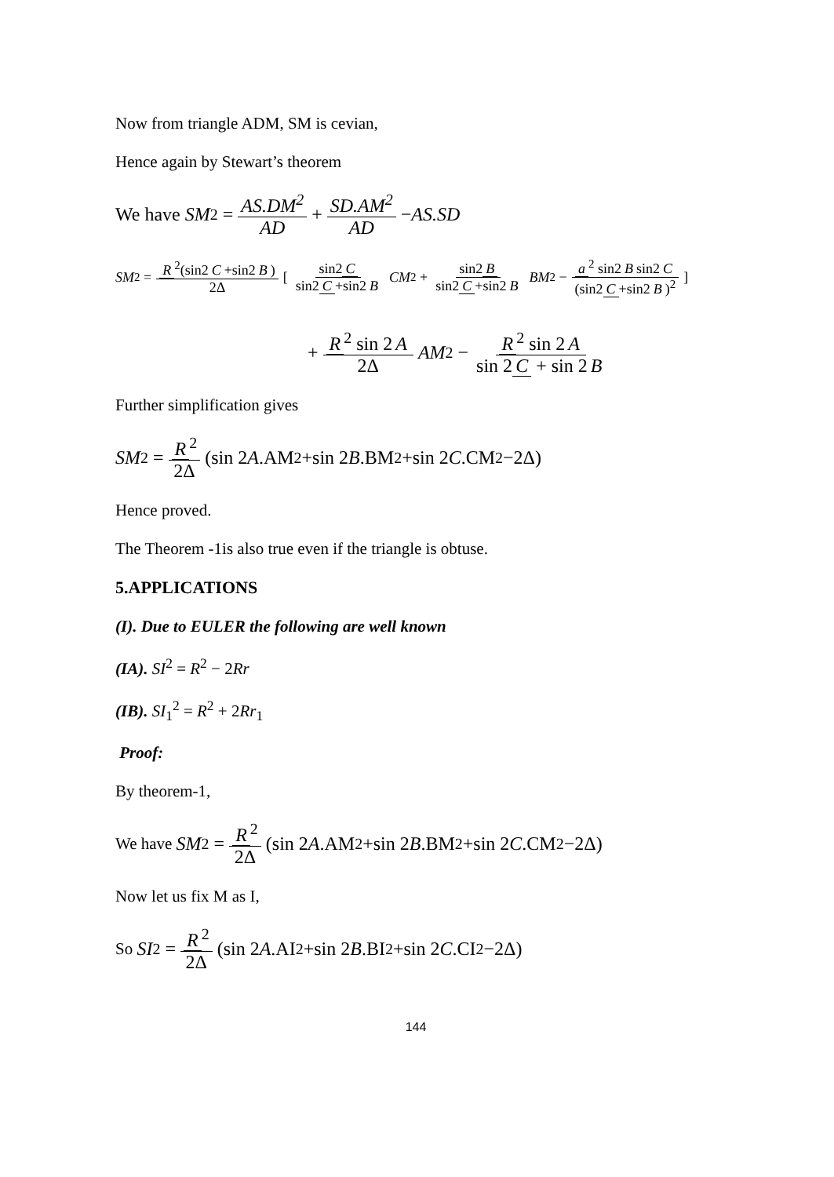Now from triangle ADM, SM is cevian,
Hence again by Stewart’s theorem
We have SM<sup>2</sup> = AS.DM<sup>2</sup> AD + SD.AM<sup>2</sup> AD − AS.SD
SM<sup>2</sup> = R<sup>2</sup>(sin2 C +sin2 B) 2Δ [ sin2 C sin2 C +sin2 B CM<sup>2</sup> + sin2 B sin2 C +sin2 B BM<sup>2</sup> − a<sup>2</sup> sin2 B sin2 C (sin2 C +sin2 B)<sup>2</sup> ]
+ R<sup>2</sup> sin 2 A 2Δ AM<sup>2</sup> − R<sup>2</sup> sin 2 A sin 2 C + sin 2 B
Further simplification gives
SM<sup>2</sup> = R<sup>2</sup> 2Δ (sin 2 A.AM<sup>2</sup>+sin 2 B.BM<sup>2</sup>+sin 2 C.CM<sup>2</sup>−2Δ)
Hence proved.
The Theorem -1is also true even if the triangle is obtuse.
5.APPLICATIONS
(I). Due to EULER the following are well known
(IA). SI<sup>2</sup> = R<sup>2</sup> − 2Rr
(IB). SI<sub>1</sub><sup>2</sup> = R<sup>2</sup> + 2Rr<sub>1</sub>
Proof:
By theorem-1,
We have SM<sup>2</sup> = R<sup>2</sup> 2Δ (sin 2 A.AM<sup>2</sup>+sin 2 B.BM<sup>2</sup>+sin 2 C.CM<sup>2</sup>−2Δ)
Now let us fix M as I,
So SI<sup>2</sup> = R<sup>2</sup> 2Δ (sin 2 A.AI<sup>2</sup>+sin 2 B.BI<sup>2</sup>+sin 2 C.CI<sup>2</sup>−2Δ)
144